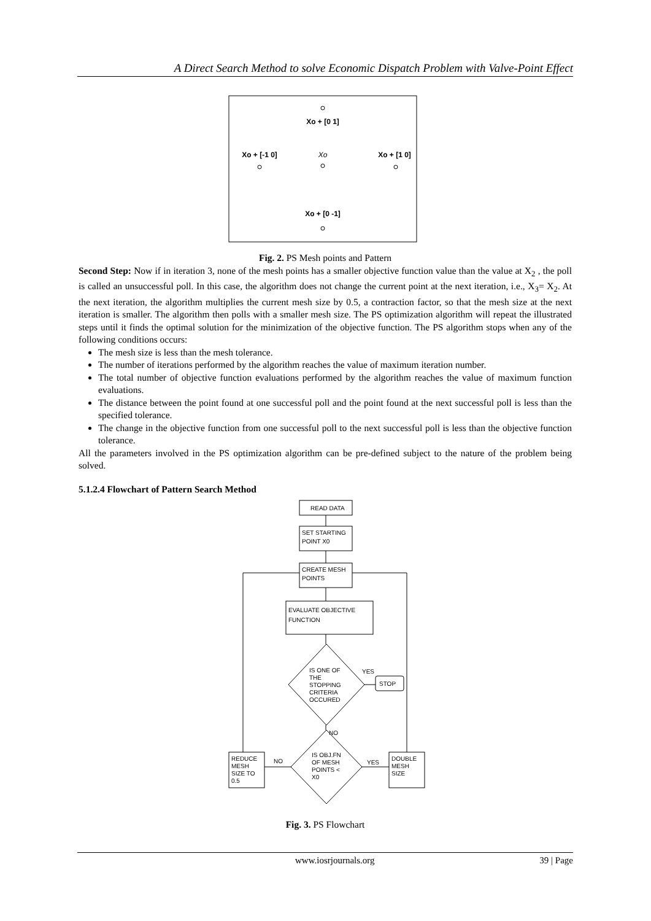A Direct Search Method to solve Economic Dispatch Problem with Valve-Point Effect
Xo + [0 1]
Xo + [-1 0]
Xo
Xo + [1 0]
Xo + [0 -1]
Fig. 2. PS Mesh points and Pattern
Second Step: Now if in iteration 3, none of the mesh points has a smaller objective function value than the value at X<sub>2</sub> , the poll is called an unsuccessful poll. In this case, the algorithm does not change the current point at the next iteration, i.e., X<sub>3</sub>= X<sub>2</sub>. At the next iteration, the algorithm multiplies the current mesh size by 0.5, a contraction factor, so that the mesh size at the next iteration is smaller. The algorithm then polls with a smaller mesh size. The PS optimization algorithm will repeat the illustrated steps until it finds the optimal solution for the minimization of the objective function. The PS algorithm stops when any of the following conditions occurs:
The mesh size is less than the mesh tolerance.
The number of iterations performed by the algorithm reaches the value of maximum iteration number.
The total number of objective function evaluations performed by the algorithm reaches the value of maximum function evaluations.
The distance between the point found at one successful poll and the point found at the next successful poll is less than the specified tolerance.
The change in the objective function from one successful poll to the next successful poll is less than the objective function tolerance.
All the parameters involved in the PS optimization algorithm can be pre-defined subject to the nature of the problem being solved.
5.1.2.4 Flowchart of Pattern Search Method
READ DATA
SET STARTING
POINT X0
CREATE MESH
POINTS
EVALUATE OBJECTIVE
FUNCTION
IS ONE OF
THE
STOPPING
CRITERIA
OCCURED
YES
STOP
NO
IS OBJ.FN
OF MESH
POINTS <
X0
NO
YES
REDUCE
MESH
SIZE TO
0.5
DOUBLE
MESH
SIZE
Fig. 3. PS Flowchart
www.iosrjournals.org 39 | Page